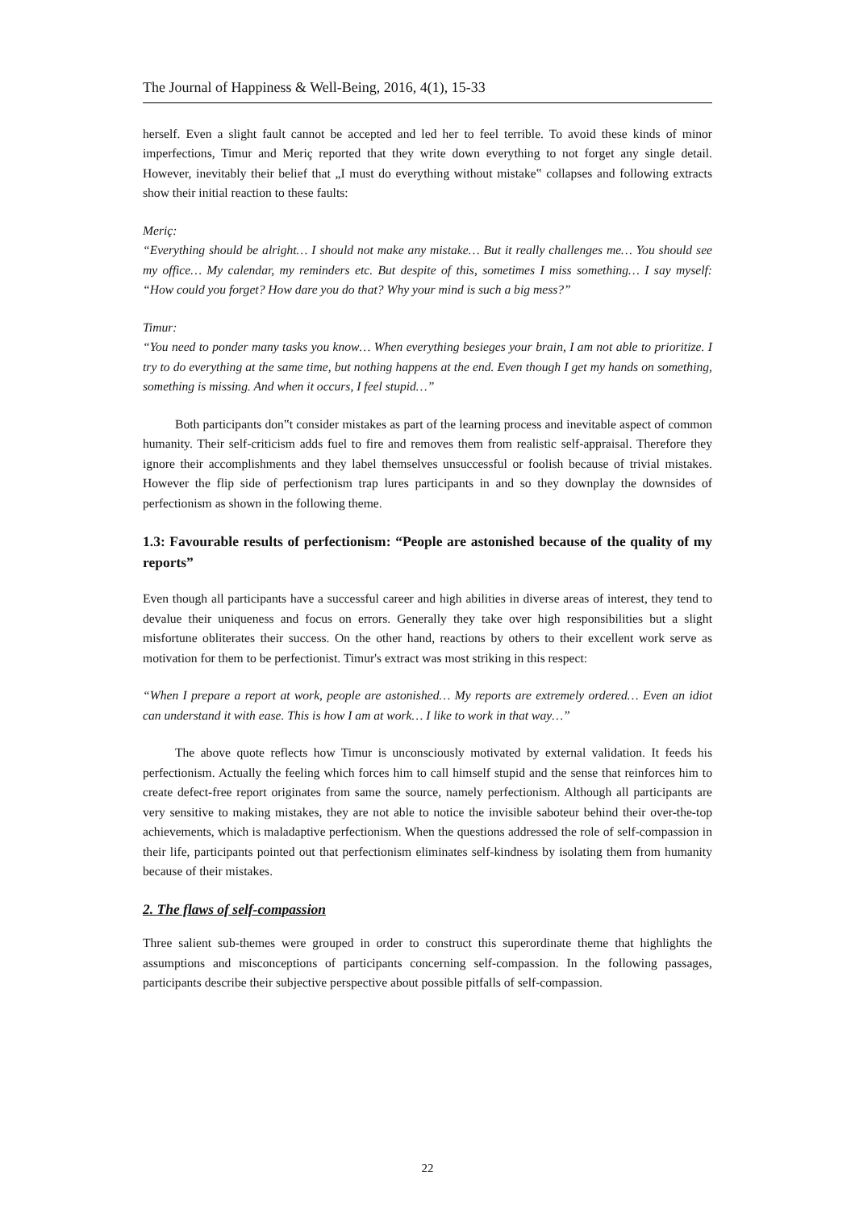The Journal of Happiness & Well-Being, 2016, 4(1), 15-33
herself. Even a slight fault cannot be accepted and led her to feel terrible. To avoid these kinds of minor imperfections, Timur and Meriç reported that they write down everything to not forget any single detail. However, inevitably their belief that „I must do everything without mistake‟ collapses and following extracts show their initial reaction to these faults:
Meriç:
“Everything should be alright… I should not make any mistake… But it really challenges me… You should see my office… My calendar, my reminders etc. But despite of this, sometimes I miss something… I say myself: “How could you forget? How dare you do that? Why your mind is such a big mess?”
Timur:
“You need to ponder many tasks you know… When everything besieges your brain, I am not able to prioritize. I try to do everything at the same time, but nothing happens at the end. Even though I get my hands on something, something is missing. And when it occurs, I feel stupid…”
Both participants don‟t consider mistakes as part of the learning process and inevitable aspect of common humanity. Their self-criticism adds fuel to fire and removes them from realistic self-appraisal. Therefore they ignore their accomplishments and they label themselves unsuccessful or foolish because of trivial mistakes. However the flip side of perfectionism trap lures participants in and so they downplay the downsides of perfectionism as shown in the following theme.
1.3: Favourable results of perfectionism: “People are astonished because of the quality of my reports”
Even though all participants have a successful career and high abilities in diverse areas of interest, they tend to devalue their uniqueness and focus on errors. Generally they take over high responsibilities but a slight misfortune obliterates their success. On the other hand, reactions by others to their excellent work serve as motivation for them to be perfectionist. Timur's extract was most striking in this respect:
“When I prepare a report at work, people are astonished… My reports are extremely ordered… Even an idiot can understand it with ease. This is how I am at work… I like to work in that way…”
The above quote reflects how Timur is unconsciously motivated by external validation. It feeds his perfectionism. Actually the feeling which forces him to call himself stupid and the sense that reinforces him to create defect-free report originates from same the source, namely perfectionism. Although all participants are very sensitive to making mistakes, they are not able to notice the invisible saboteur behind their over-the-top achievements, which is maladaptive perfectionism. When the questions addressed the role of self-compassion in their life, participants pointed out that perfectionism eliminates self-kindness by isolating them from humanity because of their mistakes.
2. The flaws of self-compassion
Three salient sub-themes were grouped in order to construct this superordinate theme that highlights the assumptions and misconceptions of participants concerning self-compassion. In the following passages, participants describe their subjective perspective about possible pitfalls of self-compassion.
22